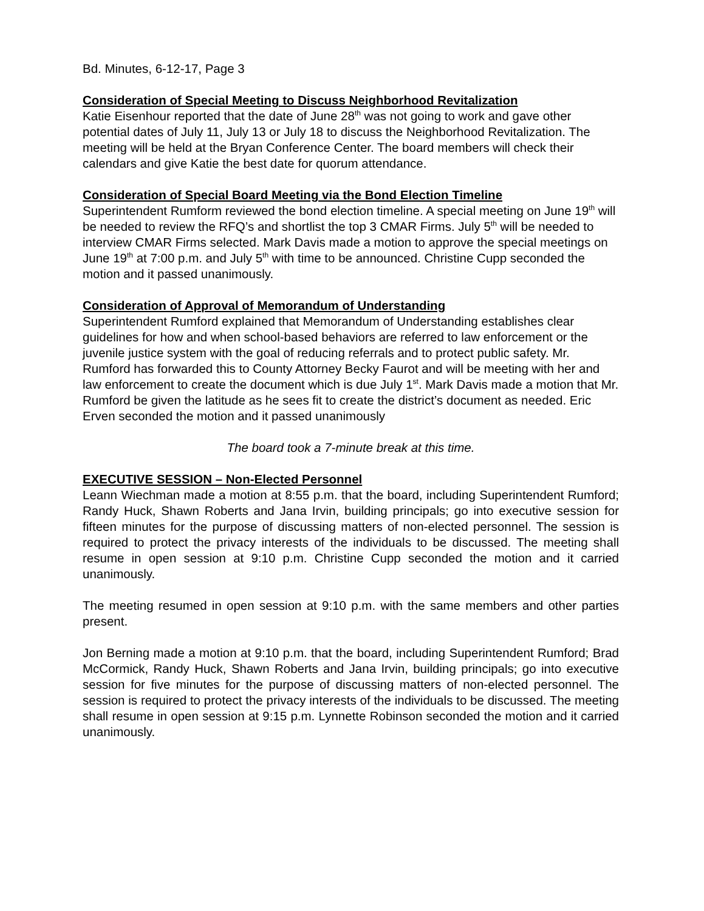Bd. Minutes, 6-12-17, Page 3
Consideration of Special Meeting to Discuss Neighborhood Revitalization
Katie Eisenhour reported that the date of June 28<sup>th</sup> was not going to work and gave other potential dates of July 11, July 13 or July 18 to discuss the Neighborhood Revitalization. The meeting will be held at the Bryan Conference Center. The board members will check their calendars and give Katie the best date for quorum attendance.
Consideration of Special Board Meeting via the Bond Election Timeline
Superintendent Rumform reviewed the bond election timeline. A special meeting on June 19<sup>th</sup> will be needed to review the RFQ’s and shortlist the top 3 CMAR Firms. July 5<sup>th</sup> will be needed to interview CMAR Firms selected. Mark Davis made a motion to approve the special meetings on June 19<sup>th</sup> at 7:00 p.m. and July 5<sup>th</sup> with time to be announced. Christine Cupp seconded the motion and it passed unanimously.
Consideration of Approval of Memorandum of Understanding
Superintendent Rumford explained that Memorandum of Understanding establishes clear guidelines for how and when school-based behaviors are referred to law enforcement or the juvenile justice system with the goal of reducing referrals and to protect public safety. Mr. Rumford has forwarded this to County Attorney Becky Faurot and will be meeting with her and law enforcement to create the document which is due July 1<sup>st</sup>. Mark Davis made a motion that Mr. Rumford be given the latitude as he sees fit to create the district’s document as needed. Eric Erven seconded the motion and it passed unanimously
The board took a 7-minute break at this time.
EXECUTIVE SESSION – Non-Elected Personnel
Leann Wiechman made a motion at 8:55 p.m. that the board, including Superintendent Rumford; Randy Huck, Shawn Roberts and Jana Irvin, building principals; go into executive session for fifteen minutes for the purpose of discussing matters of non-elected personnel. The session is required to protect the privacy interests of the individuals to be discussed. The meeting shall resume in open session at 9:10 p.m. Christine Cupp seconded the motion and it carried unanimously.
The meeting resumed in open session at 9:10 p.m. with the same members and other parties present.
Jon Berning made a motion at 9:10 p.m. that the board, including Superintendent Rumford; Brad McCormick, Randy Huck, Shawn Roberts and Jana Irvin, building principals; go into executive session for five minutes for the purpose of discussing matters of non-elected personnel. The session is required to protect the privacy interests of the individuals to be discussed. The meeting shall resume in open session at 9:15 p.m. Lynnette Robinson seconded the motion and it carried unanimously.